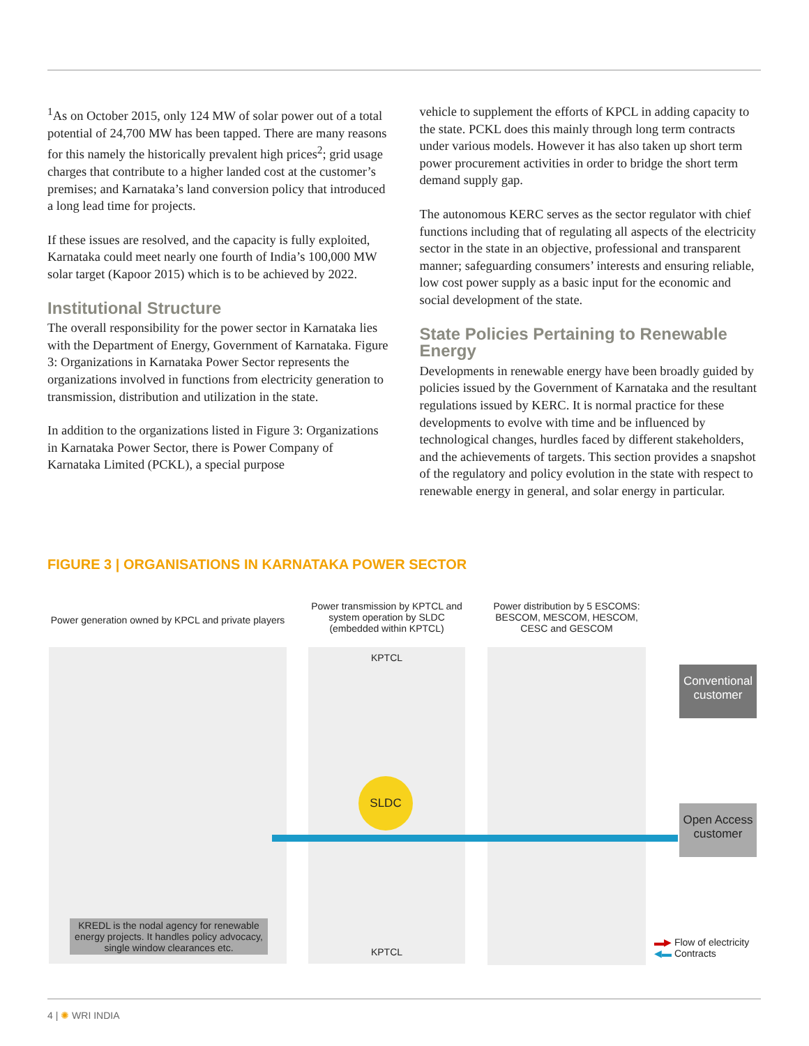<sup>1</sup> As on October 2015, only 124 MW of solar power out of a total potential of 24,700 MW has been tapped. There are many reasons for this namely the historically prevalent high prices<sup>2</sup>; grid usage charges that contribute to a higher landed cost at the customer’s premises; and Karnataka’s land conversion policy that introduced a long lead time for projects.
If these issues are resolved, and the capacity is fully exploited, Karnataka could meet nearly one fourth of India’s 100,000 MW solar target (Kapoor 2015) which is to be achieved by 2022.
Institutional Structure
The overall responsibility for the power sector in Karnataka lies with the Department of Energy, Government of Karnataka. Figure 3: Organizations in Karnataka Power Sector represents the organizations involved in functions from electricity generation to transmission, distribution and utilization in the state.
In addition to the organizations listed in Figure 3: Organizations in Karnataka Power Sector, there is Power Company of Karnataka Limited (PCKL), a special purpose
vehicle to supplement the efforts of KPCL in adding capacity to the state. PCKL does this mainly through long term contracts under various models. However it has also taken up short term power procurement activities in order to bridge the short term demand supply gap.
The autonomous KERC serves as the sector regulator with chief functions including that of regulating all aspects of the electricity sector in the state in an objective, professional and transparent manner; safeguarding consumers’ interests and ensuring reliable, low cost power supply as a basic input for the economic and social development of the state.
State Policies Pertaining to Renewable Energy
Developments in renewable energy have been broadly guided by policies issued by the Government of Karnataka and the resultant regulations issued by KERC. It is normal practice for these developments to evolve with time and be influenced by technological changes, hurdles faced by different stakeholders, and the achievements of targets. This section provides a snapshot of the regulatory and policy evolution in the state with respect to renewable energy in general, and solar energy in particular.
FIGURE 3 | ORGANISATIONS IN KARNATAKA POWER SECTOR
Power generation owned by KPCL and private players
Power transmission by KPTCL and system operation by SLDC (embedded within KPTCL)
Power distribution by 5 ESCOMS: BESCOM, MESCOM, HESCOM, CESC and GESCOM
KPTCL
SLDC
KPTCL
KREDL is the nodal agency for renewable energy projects. It handles policy advocacy, single window clearances etc.
Conventional customer
Open Access customer
▬▶ Flow of electricity
◀▬ Contracts
4 | ✺ WRI INDIA